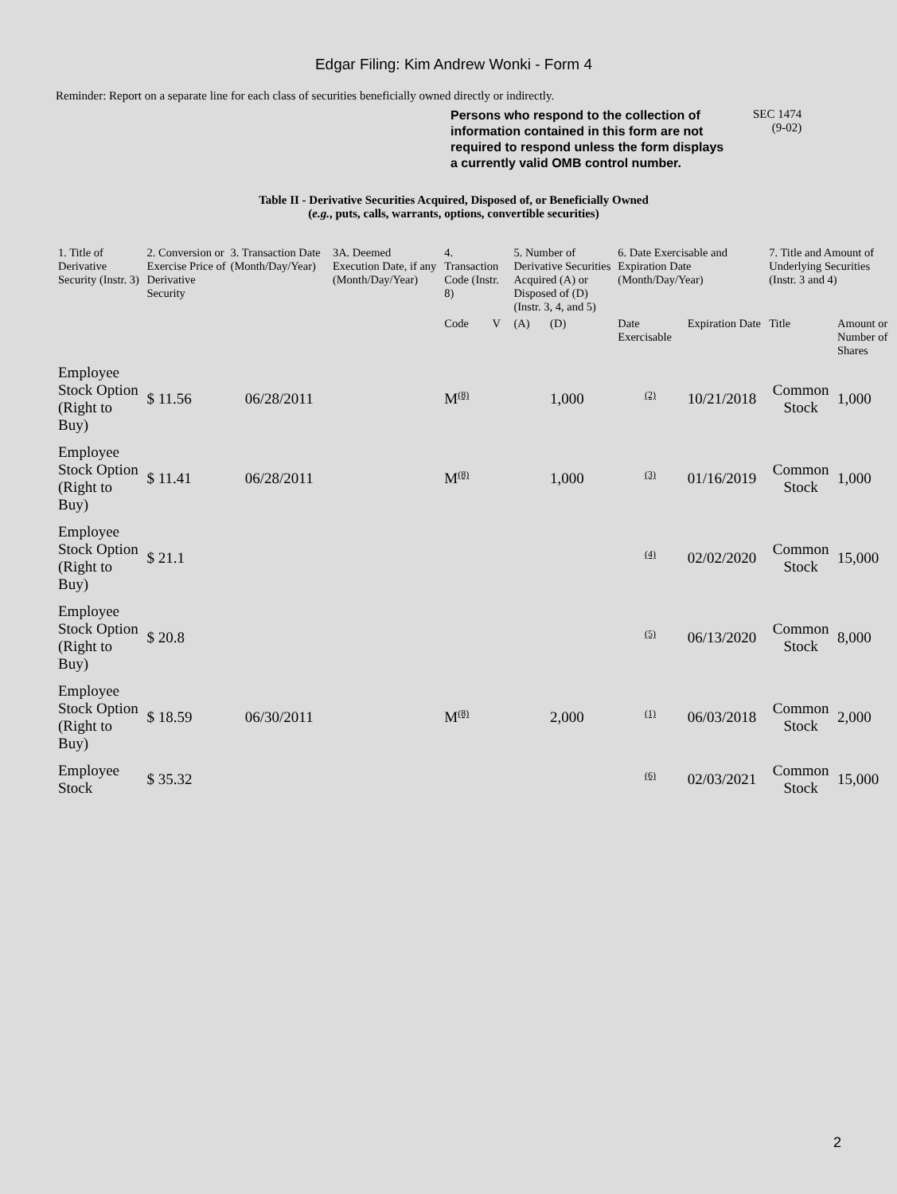Edgar Filing: Kim Andrew Wonki - Form 4
Reminder: Report on a separate line for each class of securities beneficially owned directly or indirectly.
Persons who respond to the collection of information contained in this form are not required to respond unless the form displays a currently valid OMB control number.
SEC 1474
(9-02)
Table II - Derivative Securities Acquired, Disposed of, or Beneficially Owned
(e.g., puts, calls, warrants, options, convertible securities)
| 1. Title of Derivative Security (Instr. 3) | 2. Conversion or Exercise Price of Derivative Security | 3. Transaction Date (Month/Day/Year) | 3A. Deemed Execution Date, if any (Month/Day/Year) | 4. Transaction Code (Instr. 8) | | 5. Number of Derivative Securities Acquired (A) or Disposed of (D) (Instr. 3, 4, and 5) | | 6. Date Exercisable and Expiration Date (Month/Day/Year) | | 7. Title and Amount of Underlying Securities (Instr. 3 and 4) | |
| --- | --- | --- | --- | --- | --- | --- | --- | --- | --- | --- | --- |
| | | | | Code | V | (A) | (D) | Date Exercisable | Expiration Date | Title | Amount or Number of Shares |
| Employee Stock Option (Right to Buy) | $ 11.56 | 06/28/2011 | | M (8) | | | 1,000 | (2) | 10/21/2018 | Common Stock | 1,000 |
| Employee Stock Option (Right to Buy) | $ 11.41 | 06/28/2011 | | M (8) | | | 1,000 | (3) | 01/16/2019 | Common Stock | 1,000 |
| Employee Stock Option (Right to Buy) | $ 21.1 | | | | | | | (4) | 02/02/2020 | Common Stock | 15,000 |
| Employee Stock Option (Right to Buy) | $ 20.8 | | | | | | | (5) | 06/13/2020 | Common Stock | 8,000 |
| Employee Stock Option (Right to Buy) | $ 18.59 | 06/30/2011 | | M (8) | | | 2,000 | (1) | 06/03/2018 | Common Stock | 2,000 |
| Employee Stock | $ 35.32 | | | | | | | (6) | 02/03/2021 | Common Stock | 15,000 |
2